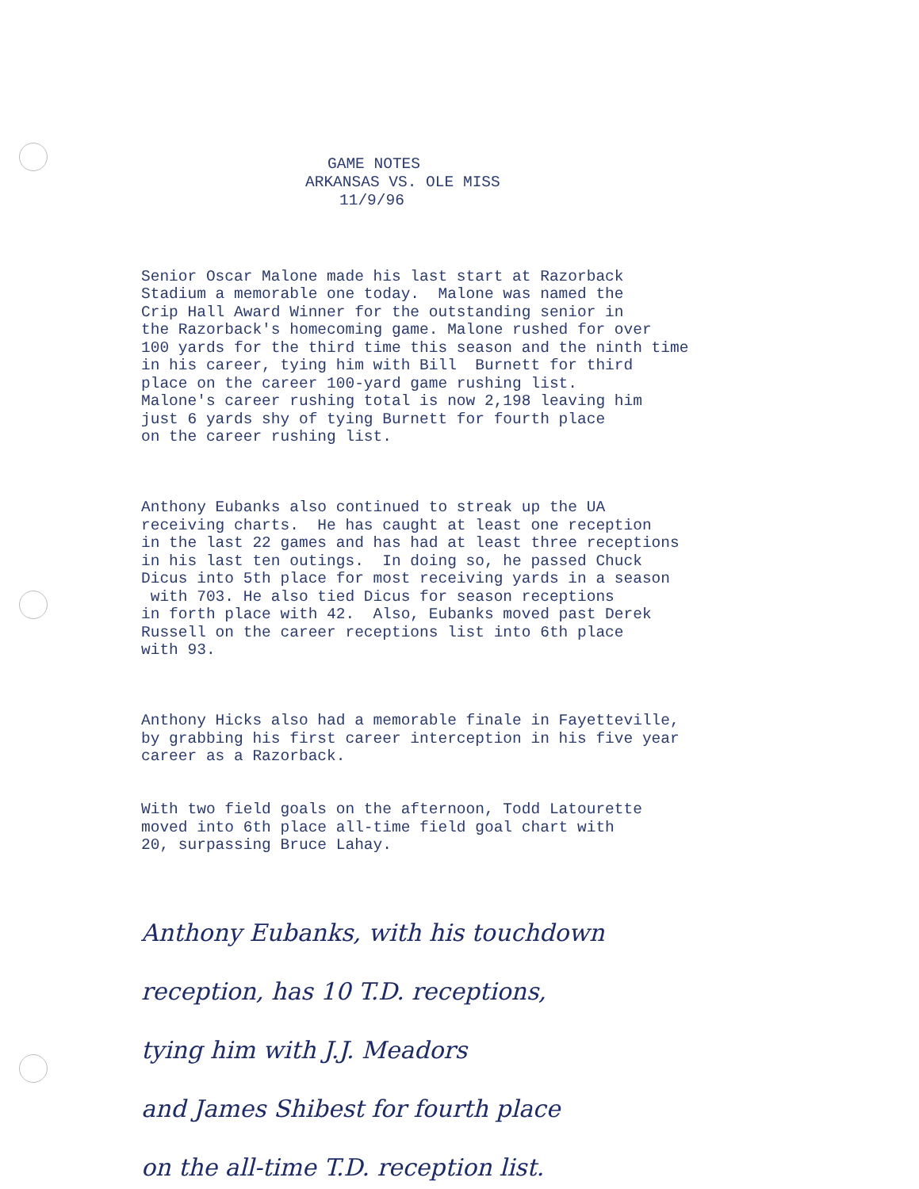GAME NOTES
ARKANSAS VS. OLE MISS
11/9/96
Senior Oscar Malone made his last start at Razorback Stadium a memorable one today. Malone was named the Crip Hall Award Winner for the outstanding senior in the Razorback's homecoming game. Malone rushed for over 100 yards for the third time this season and the ninth time in his career, tying him with Bill Burnett for third place on the career 100-yard game rushing list. Malone's career rushing total is now 2,198 leaving him just 6 yards shy of tying Burnett for fourth place on the career rushing list.
Anthony Eubanks also continued to streak up the UA receiving charts. He has caught at least one reception in the last 22 games and has had at least three receptions in his last ten outings. In doing so, he passed Chuck Dicus into 5th place for most receiving yards in a season with 703. He also tied Dicus for season receptions in forth place with 42. Also, Eubanks moved past Derek Russell on the career receptions list into 6th place with 93.
Anthony Hicks also had a memorable finale in Fayetteville, by grabbing his first career interception in his five year career as a Razorback.
With two field goals on the afternoon, Todd Latourette moved into 6th place all-time field goal chart with 20, surpassing Bruce Lahay.
Anthony Eubanks, with his touchdown
reception, has 10 T.D. receptions,
tying him with J.J. Meadors
and James Shibest for fourth place
on the all-time T.D. reception list.